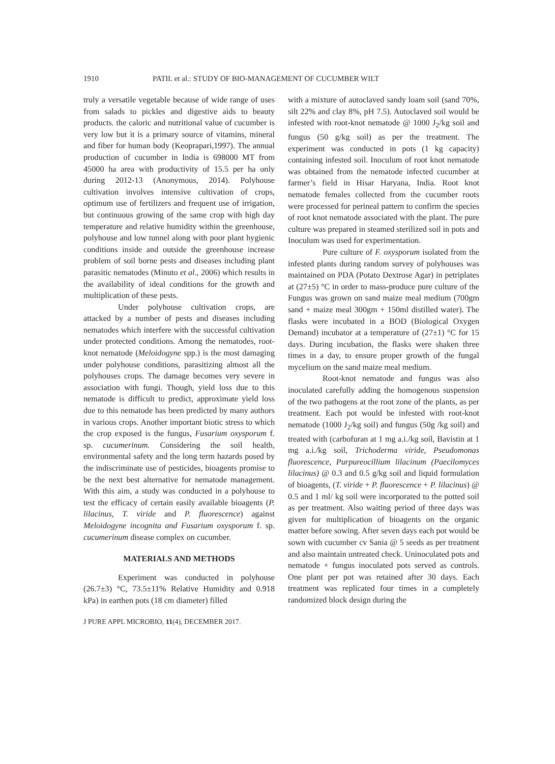1910 PATIL et al.: STUDY OF BIO-MANAGEMENT OF CUCUMBER WILT
truly a versatile vegetable because of wide range of uses from salads to pickles and digestive aids to beauty products. the caloric and nutritional value of cucumber is very low but it is a primary source of vitamins, mineral and fiber for human body (Keoprapari,1997). The annual production of cucumber in India is 698000 MT from 45000 ha area with productivity of 15.5 per ha only during 2012-13 (Anonymous, 2014). Polyhouse cultivation involves intensive cultivation of crops, optimum use of fertilizers and frequent use of irrigation, but continuous growing of the same crop with high day temperature and relative humidity within the greenhouse, polyhouse and low tunnel along with poor plant hygienic conditions inside and outside the greenhouse increase problem of soil borne pests and diseases including plant parasitic nematodes (Minuto et al., 2006) which results in the availability of ideal conditions for the growth and multiplication of these pests.
Under polyhouse cultivation crops, are attacked by a number of pests and diseases including nematodes which interfere with the successful cultivation under protected conditions. Among the nematodes, root-knot nematode (Meloidogyne spp.) is the most damaging under polyhouse conditions, parasitizing almost all the polyhouses crops. The damage becomes very severe in association with fungi. Though, yield loss due to this nematode is difficult to predict, approximate yield loss due to this nematode has been predicted by many authors in various crops. Another important biotic stress to which the crop exposed is the fungus, Fusarium oxysporum f. sp. cucumerinum. Considering the soil health, environmental safety and the long term hazards posed by the indiscriminate use of pesticides, bioagents promise to be the next best alternative for nematode management. With this aim, a study was conducted in a polyhouse to test the efficacy of certain easily available bioagents (P. lilacinus, T. viride and P. fluorescence) against Meloidogyne incognita and Fusarium oxysporum f. sp. cucumerinum disease complex on cucumber.
MATERIALS AND METHODS
Experiment was conducted in polyhouse (26.7±3) °C, 73.5±11% Relative Humidity and 0.918 kPa) in earthen pots (18 cm diameter) filled
with a mixture of autoclaved sandy loam soil (sand 70%, silt 22% and clay 8%, pH 7.5). Autoclaved soil would be infested with root-knot nematode @ 1000 J<sub>2</sub>/kg soil and fungus (50 g/kg soil) as per the treatment. The experiment was conducted in pots (1 kg capacity) containing infested soil. Inoculum of root knot nematode was obtained from the nematode infected cucumber at farmer’s field in Hisar Haryana, India. Root knot nematode females collected from the cucumber roots were processed for perineal pattern to confirm the species of root knot nematode associated with the plant. The pure culture was prepared in steamed sterilized soil in pots and Inoculum was used for experimentation.
Pure culture of F. oxysporum isolated from the infested plants during random survey of polyhouses was maintained on PDA (Potato Dextrose Agar) in petriplates at (27±5) °C in order to mass-produce pure culture of the Fungus was grown on sand maize meal medium (700gm sand + maize meal 300gm + 150ml distilled water). The flasks were incubated in a BOD (Biological Oxygen Demand) incubator at a temperature of (27±1) °C for 15 days. During incubation, the flasks were shaken three times in a day, to ensure proper growth of the fungal mycelium on the sand maize meal medium.
Root-knot nematode and fungus was also inoculated carefully adding the homogenous suspension of the two pathogens at the root zone of the plants, as per treatment. Each pot would be infested with root-knot nematode (1000 J<sub>2</sub>/kg soil) and fungus (50g /kg soil) and treated with (carbofuran at 1 mg a.i./kg soil, Bavistin at 1 mg a.i./kg soil, Trichoderma viride, Pseudomonas fluorescence, Purpureocillium lilacinum (Paecilomyces lilacinus) @ 0.3 and 0.5 g/kg soil and liquid formulation of bioagents, (T. viride + P. fluorescence + P. lilacinus) @ 0.5 and 1 ml/ kg soil were incorporated to the potted soil as per treatment. Also waiting period of three days was given for multiplication of bioagents on the organic matter before sowing. After seven days each pot would be sown with cucumber cv Sania @ 5 seeds as per treatment and also maintain untreated check. Uninoculated pots and nematode + fungus inoculated pots served as controls. One plant per pot was retained after 30 days. Each treatment was replicated four times in a completely randomized block design during the
J PURE APPL MICROBIO, 11(4), DECEMBER 2017.